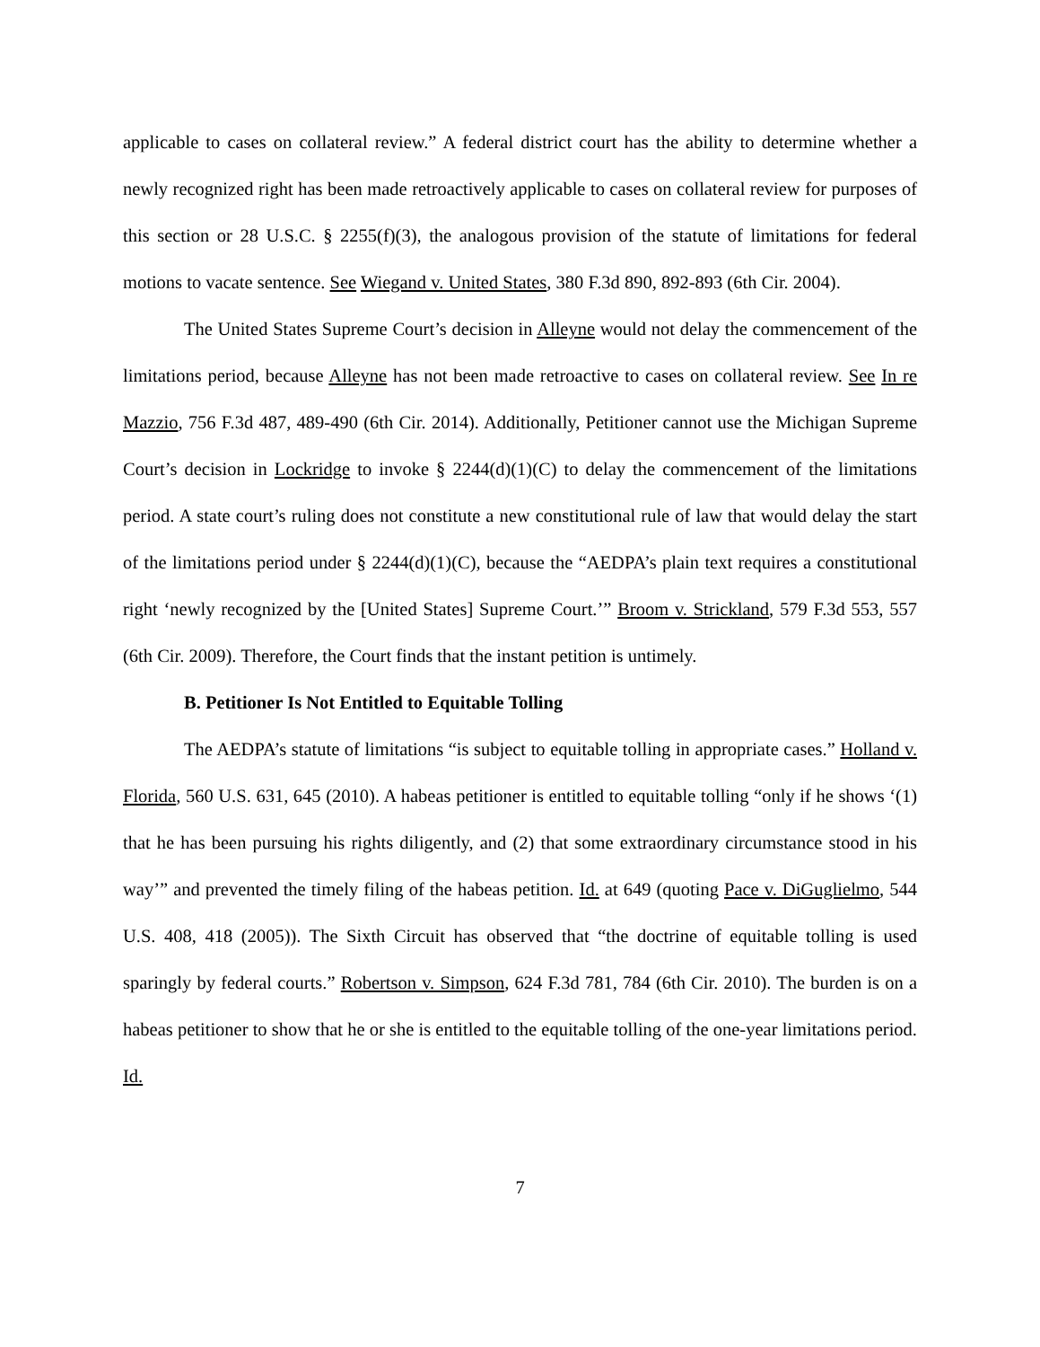applicable to cases on collateral review.” A federal district court has the ability to determine whether a newly recognized right has been made retroactively applicable to cases on collateral review for purposes of this section or 28 U.S.C. § 2255(f)(3), the analogous provision of the statute of limitations for federal motions to vacate sentence. See Wiegand v. United States, 380 F.3d 890, 892-893 (6th Cir. 2004).
The United States Supreme Court’s decision in Alleyne would not delay the commencement of the limitations period, because Alleyne has not been made retroactive to cases on collateral review. See In re Mazzio, 756 F.3d 487, 489-490 (6th Cir. 2014). Additionally, Petitioner cannot use the Michigan Supreme Court’s decision in Lockridge to invoke § 2244(d)(1)(C) to delay the commencement of the limitations period. A state court’s ruling does not constitute a new constitutional rule of law that would delay the start of the limitations period under § 2244(d)(1)(C), because the “AEDPA’s plain text requires a constitutional right ‘newly recognized by the [United States] Supreme Court.’” Broom v. Strickland, 579 F.3d 553, 557 (6th Cir. 2009). Therefore, the Court finds that the instant petition is untimely.
B. Petitioner Is Not Entitled to Equitable Tolling
The AEDPA’s statute of limitations “is subject to equitable tolling in appropriate cases.” Holland v. Florida, 560 U.S. 631, 645 (2010). A habeas petitioner is entitled to equitable tolling “only if he shows ‘(1) that he has been pursuing his rights diligently, and (2) that some extraordinary circumstance stood in his way’” and prevented the timely filing of the habeas petition. Id. at 649 (quoting Pace v. DiGuglielmo, 544 U.S. 408, 418 (2005)). The Sixth Circuit has observed that “the doctrine of equitable tolling is used sparingly by federal courts.” Robertson v. Simpson, 624 F.3d 781, 784 (6th Cir. 2010). The burden is on a habeas petitioner to show that he or she is entitled to the equitable tolling of the one-year limitations period. Id.
7